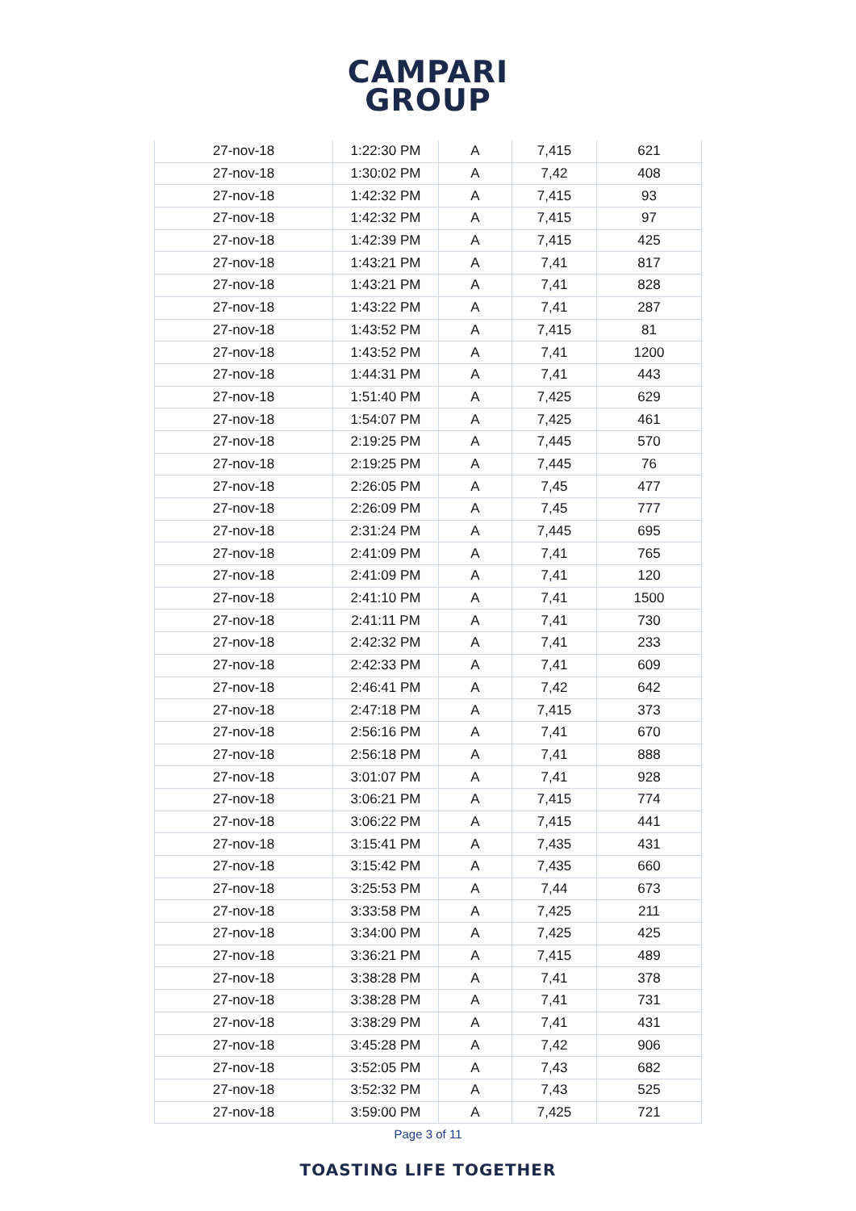CAMPARI
GROUP
| 27-nov-18 | 1:22:30 PM | A | 7,415 | 621 |
| 27-nov-18 | 1:30:02 PM | A | 7,42 | 408 |
| 27-nov-18 | 1:42:32 PM | A | 7,415 | 93 |
| 27-nov-18 | 1:42:32 PM | A | 7,415 | 97 |
| 27-nov-18 | 1:42:39 PM | A | 7,415 | 425 |
| 27-nov-18 | 1:43:21 PM | A | 7,41 | 817 |
| 27-nov-18 | 1:43:21 PM | A | 7,41 | 828 |
| 27-nov-18 | 1:43:22 PM | A | 7,41 | 287 |
| 27-nov-18 | 1:43:52 PM | A | 7,415 | 81 |
| 27-nov-18 | 1:43:52 PM | A | 7,41 | 1200 |
| 27-nov-18 | 1:44:31 PM | A | 7,41 | 443 |
| 27-nov-18 | 1:51:40 PM | A | 7,425 | 629 |
| 27-nov-18 | 1:54:07 PM | A | 7,425 | 461 |
| 27-nov-18 | 2:19:25 PM | A | 7,445 | 570 |
| 27-nov-18 | 2:19:25 PM | A | 7,445 | 76 |
| 27-nov-18 | 2:26:05 PM | A | 7,45 | 477 |
| 27-nov-18 | 2:26:09 PM | A | 7,45 | 777 |
| 27-nov-18 | 2:31:24 PM | A | 7,445 | 695 |
| 27-nov-18 | 2:41:09 PM | A | 7,41 | 765 |
| 27-nov-18 | 2:41:09 PM | A | 7,41 | 120 |
| 27-nov-18 | 2:41:10 PM | A | 7,41 | 1500 |
| 27-nov-18 | 2:41:11 PM | A | 7,41 | 730 |
| 27-nov-18 | 2:42:32 PM | A | 7,41 | 233 |
| 27-nov-18 | 2:42:33 PM | A | 7,41 | 609 |
| 27-nov-18 | 2:46:41 PM | A | 7,42 | 642 |
| 27-nov-18 | 2:47:18 PM | A | 7,415 | 373 |
| 27-nov-18 | 2:56:16 PM | A | 7,41 | 670 |
| 27-nov-18 | 2:56:18 PM | A | 7,41 | 888 |
| 27-nov-18 | 3:01:07 PM | A | 7,41 | 928 |
| 27-nov-18 | 3:06:21 PM | A | 7,415 | 774 |
| 27-nov-18 | 3:06:22 PM | A | 7,415 | 441 |
| 27-nov-18 | 3:15:41 PM | A | 7,435 | 431 |
| 27-nov-18 | 3:15:42 PM | A | 7,435 | 660 |
| 27-nov-18 | 3:25:53 PM | A | 7,44 | 673 |
| 27-nov-18 | 3:33:58 PM | A | 7,425 | 211 |
| 27-nov-18 | 3:34:00 PM | A | 7,425 | 425 |
| 27-nov-18 | 3:36:21 PM | A | 7,415 | 489 |
| 27-nov-18 | 3:38:28 PM | A | 7,41 | 378 |
| 27-nov-18 | 3:38:28 PM | A | 7,41 | 731 |
| 27-nov-18 | 3:38:29 PM | A | 7,41 | 431 |
| 27-nov-18 | 3:45:28 PM | A | 7,42 | 906 |
| 27-nov-18 | 3:52:05 PM | A | 7,43 | 682 |
| 27-nov-18 | 3:52:32 PM | A | 7,43 | 525 |
| 27-nov-18 | 3:59:00 PM | A | 7,425 | 721 |
Page 3 of 11
TOASTING LIFE TOGETHER